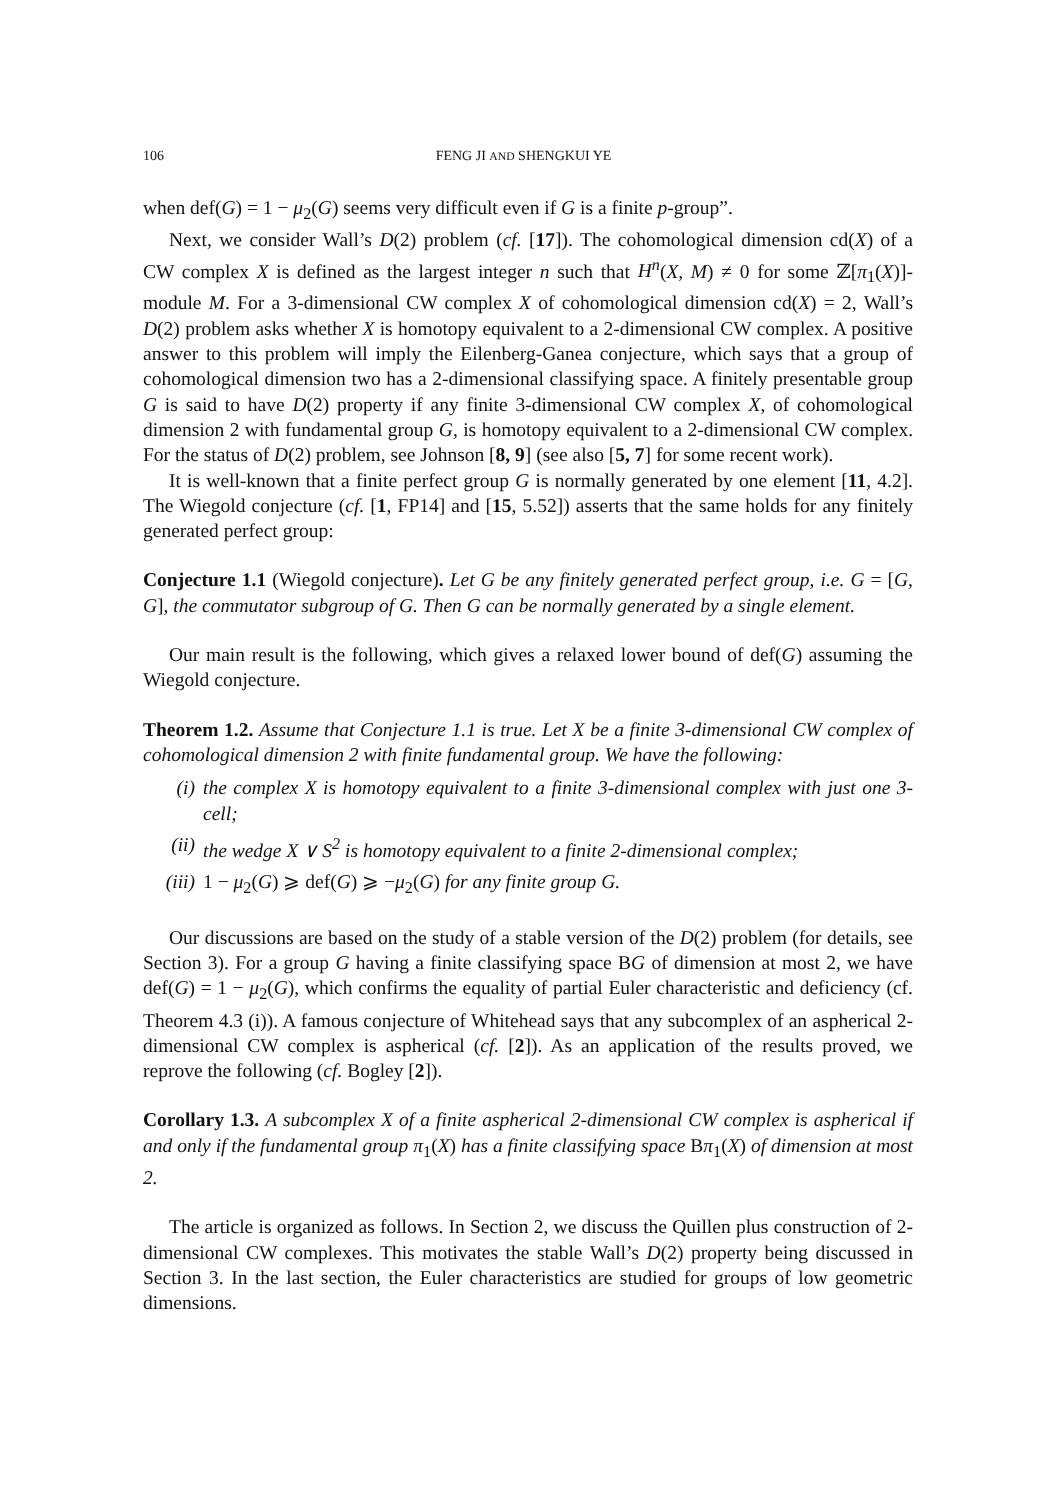106 FENG JI AND SHENGKUI YE
when def(G) = 1 − μ<sub>2</sub>(G) seems very difficult even if G is a finite p-group”.
Next, we consider Wall’s D(2) problem (cf. [17]). The cohomological dimension cd(X) of a CW complex X is defined as the largest integer n such that H<sup>n</sup>(X, M) ≠ 0 for some ℤ[π<sub>1</sub>(X)]-module M. For a 3-dimensional CW complex X of cohomological dimension cd(X) = 2, Wall’s D(2) problem asks whether X is homotopy equivalent to a 2-dimensional CW complex. A positive answer to this problem will imply the Eilenberg-Ganea conjecture, which says that a group of cohomological dimension two has a 2-dimensional classifying space. A finitely presentable group G is said to have D(2) property if any finite 3-dimensional CW complex X, of cohomological dimension 2 with fundamental group G, is homotopy equivalent to a 2-dimensional CW complex. For the status of D(2) problem, see Johnson [8, 9] (see also [5, 7] for some recent work).
It is well-known that a finite perfect group G is normally generated by one element [11, 4.2]. The Wiegold conjecture (cf. [1, FP14] and [15, 5.52]) asserts that the same holds for any finitely generated perfect group:
Conjecture 1.1 (Wiegold conjecture). Let G be any finitely generated perfect group, i.e. G = [G, G], the commutator subgroup of G. Then G can be normally generated by a single element.
Our main result is the following, which gives a relaxed lower bound of def(G) assuming the Wiegold conjecture.
Theorem 1.2. Assume that Conjecture 1.1 is true. Let X be a finite 3-dimensional CW complex of cohomological dimension 2 with finite fundamental group. We have the following:
(i) the complex X is homotopy equivalent to a finite 3-dimensional complex with just one 3-cell;
(ii) the wedge X ∨ S<sup>2</sup> is homotopy equivalent to a finite 2-dimensional complex;
(iii) 1 − μ<sub>2</sub>(G) ⩾ def(G) ⩾ −μ<sub>2</sub>(G) for any finite group G.
Our discussions are based on the study of a stable version of the D(2) problem (for details, see Section 3). For a group G having a finite classifying space BG of dimension at most 2, we have def(G) = 1 − μ<sub>2</sub>(G), which confirms the equality of partial Euler characteristic and deficiency (cf. Theorem 4.3 (i)). A famous conjecture of Whitehead says that any subcomplex of an aspherical 2-dimensional CW complex is aspherical (cf. [2]). As an application of the results proved, we reprove the following (cf. Bogley [2]).
Corollary 1.3. A subcomplex X of a finite aspherical 2-dimensional CW complex is aspherical if and only if the fundamental group π<sub>1</sub>(X) has a finite classifying space Bπ<sub>1</sub>(X) of dimension at most 2.
The article is organized as follows. In Section 2, we discuss the Quillen plus construction of 2-dimensional CW complexes. This motivates the stable Wall’s D(2) property being discussed in Section 3. In the last section, the Euler characteristics are studied for groups of low geometric dimensions.